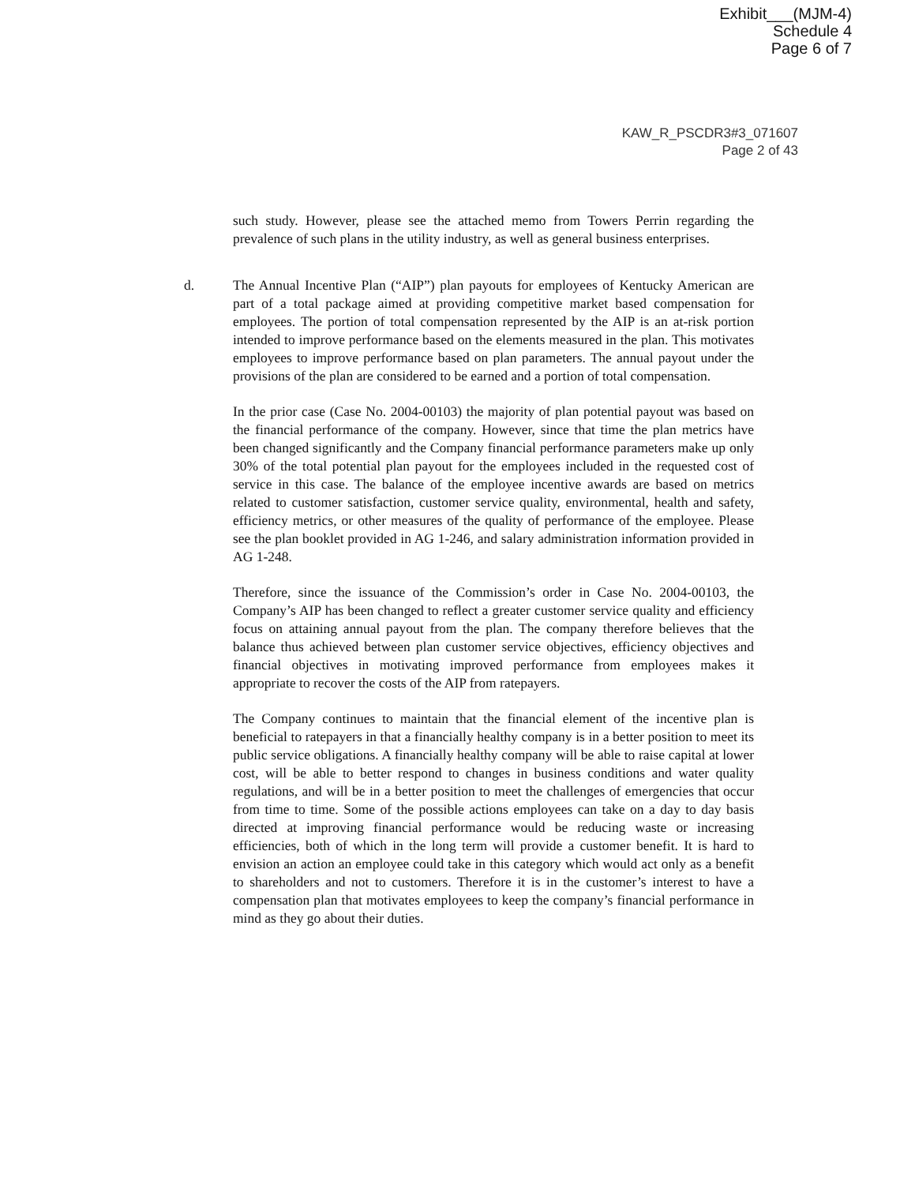Exhibit___(MJM-4)
Schedule 4
Page 6 of 7
KAW_R_PSCDR3#3_071607
Page 2 of 43
such study. However, please see the attached memo from Towers Perrin regarding the prevalence of such plans in the utility industry, as well as general business enterprises.
d. The Annual Incentive Plan (“AIP”) plan payouts for employees of Kentucky American are part of a total package aimed at providing competitive market based compensation for employees. The portion of total compensation represented by the AIP is an at-risk portion intended to improve performance based on the elements measured in the plan. This motivates employees to improve performance based on plan parameters. The annual payout under the provisions of the plan are considered to be earned and a portion of total compensation.
In the prior case (Case No. 2004-00103) the majority of plan potential payout was based on the financial performance of the company. However, since that time the plan metrics have been changed significantly and the Company financial performance parameters make up only 30% of the total potential plan payout for the employees included in the requested cost of service in this case. The balance of the employee incentive awards are based on metrics related to customer satisfaction, customer service quality, environmental, health and safety, efficiency metrics, or other measures of the quality of performance of the employee. Please see the plan booklet provided in AG 1-246, and salary administration information provided in AG 1-248.
Therefore, since the issuance of the Commission’s order in Case No. 2004-00103, the Company’s AIP has been changed to reflect a greater customer service quality and efficiency focus on attaining annual payout from the plan. The company therefore believes that the balance thus achieved between plan customer service objectives, efficiency objectives and financial objectives in motivating improved performance from employees makes it appropriate to recover the costs of the AIP from ratepayers.
The Company continues to maintain that the financial element of the incentive plan is beneficial to ratepayers in that a financially healthy company is in a better position to meet its public service obligations. A financially healthy company will be able to raise capital at lower cost, will be able to better respond to changes in business conditions and water quality regulations, and will be in a better position to meet the challenges of emergencies that occur from time to time. Some of the possible actions employees can take on a day to day basis directed at improving financial performance would be reducing waste or increasing efficiencies, both of which in the long term will provide a customer benefit. It is hard to envision an action an employee could take in this category which would act only as a benefit to shareholders and not to customers. Therefore it is in the customer’s interest to have a compensation plan that motivates employees to keep the company’s financial performance in mind as they go about their duties.